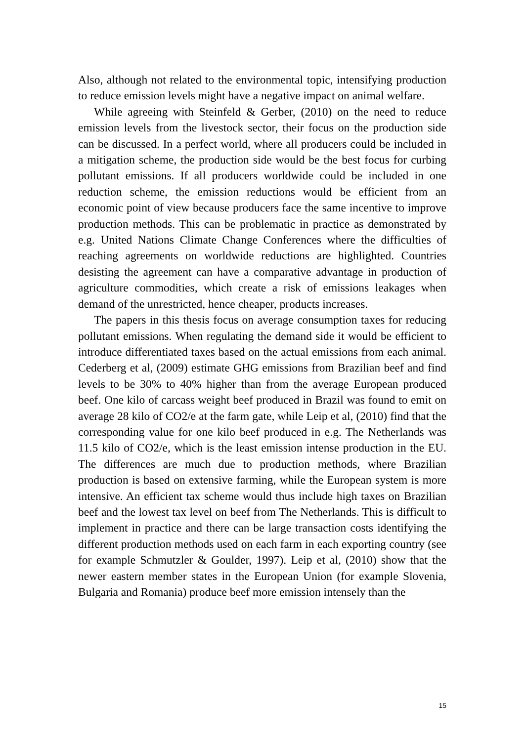Also, although not related to the environmental topic, intensifying production to reduce emission levels might have a negative impact on animal welfare.
While agreeing with Steinfeld & Gerber, (2010) on the need to reduce emission levels from the livestock sector, their focus on the production side can be discussed. In a perfect world, where all producers could be included in a mitigation scheme, the production side would be the best focus for curbing pollutant emissions. If all producers worldwide could be included in one reduction scheme, the emission reductions would be efficient from an economic point of view because producers face the same incentive to improve production methods. This can be problematic in practice as demonstrated by e.g. United Nations Climate Change Conferences where the difficulties of reaching agreements on worldwide reductions are highlighted. Countries desisting the agreement can have a comparative advantage in production of agriculture commodities, which create a risk of emissions leakages when demand of the unrestricted, hence cheaper, products increases.
The papers in this thesis focus on average consumption taxes for reducing pollutant emissions. When regulating the demand side it would be efficient to introduce differentiated taxes based on the actual emissions from each animal. Cederberg et al, (2009) estimate GHG emissions from Brazilian beef and find levels to be 30% to 40% higher than from the average European produced beef. One kilo of carcass weight beef produced in Brazil was found to emit on average 28 kilo of CO2/e at the farm gate, while Leip et al, (2010) find that the corresponding value for one kilo beef produced in e.g. The Netherlands was 11.5 kilo of CO2/e, which is the least emission intense production in the EU. The differences are much due to production methods, where Brazilian production is based on extensive farming, while the European system is more intensive. An efficient tax scheme would thus include high taxes on Brazilian beef and the lowest tax level on beef from The Netherlands. This is difficult to implement in practice and there can be large transaction costs identifying the different production methods used on each farm in each exporting country (see for example Schmutzler & Goulder, 1997). Leip et al, (2010) show that the newer eastern member states in the European Union (for example Slovenia, Bulgaria and Romania) produce beef more emission intensely than the
15